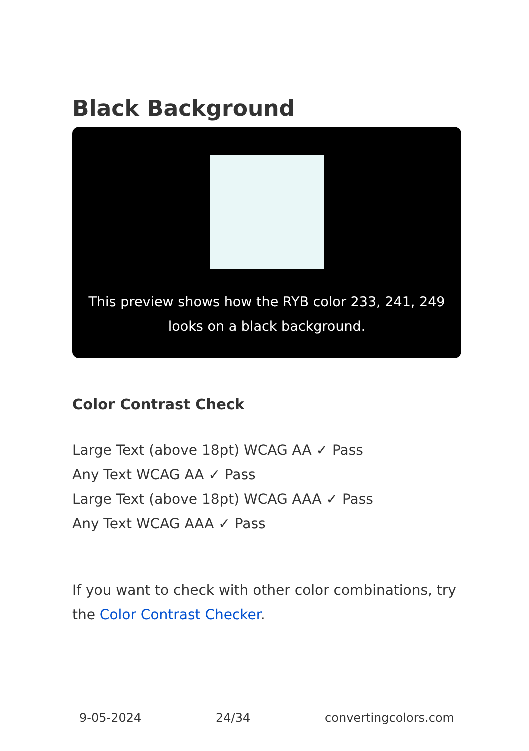Black Background
This preview shows how the RYB color 233, 241, 249 looks on a black background.
Color Contrast Check
Large Text (above 18pt) WCAG AA ✓ Pass
Any Text WCAG AA ✓ Pass
Large Text (above 18pt) WCAG AAA ✓ Pass
Any Text WCAG AAA ✓ Pass
If you want to check with other color combinations, try the Color Contrast Checker.
9-05-2024 24/34 convertingcolors.com